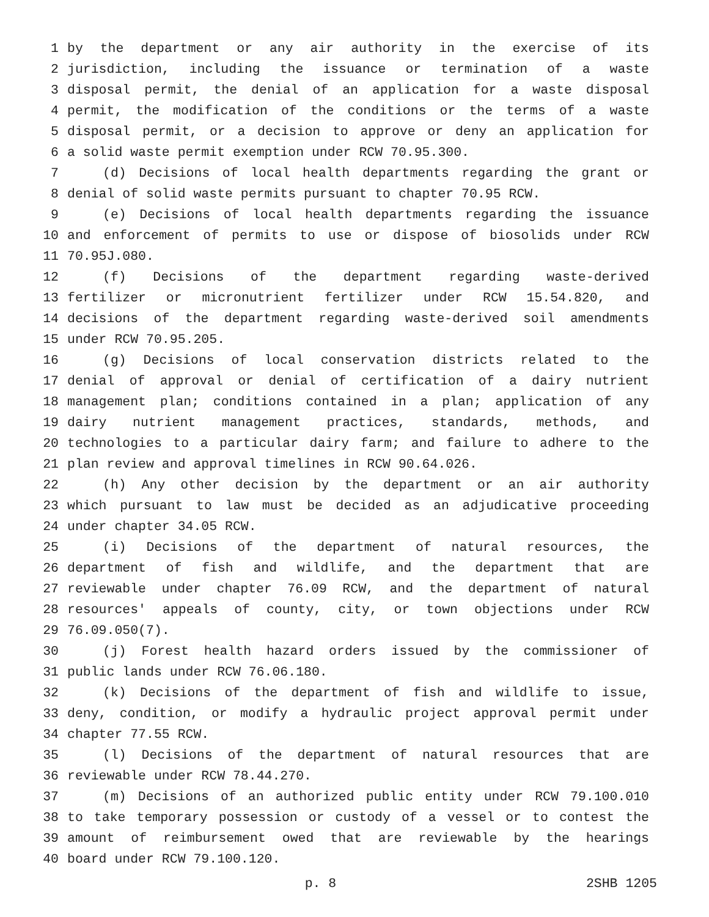1 by the department or any air authority in the exercise of its
2 jurisdiction, including the issuance or termination of a waste
3 disposal permit, the denial of an application for a waste disposal
4 permit, the modification of the conditions or the terms of a waste
5 disposal permit, or a decision to approve or deny an application for
6 a solid waste permit exemption under RCW 70.95.300.
7 (d) Decisions of local health departments regarding the grant or
8 denial of solid waste permits pursuant to chapter 70.95 RCW.
9 (e) Decisions of local health departments regarding the issuance
10 and enforcement of permits to use or dispose of biosolids under RCW
11 70.95J.080.
12 (f) Decisions of the department regarding waste-derived
13 fertilizer or micronutrient fertilizer under RCW 15.54.820, and
14 decisions of the department regarding waste-derived soil amendments
15 under RCW 70.95.205.
16 (g) Decisions of local conservation districts related to the
17 denial of approval or denial of certification of a dairy nutrient
18 management plan; conditions contained in a plan; application of any
19 dairy nutrient management practices, standards, methods, and
20 technologies to a particular dairy farm; and failure to adhere to the
21 plan review and approval timelines in RCW 90.64.026.
22 (h) Any other decision by the department or an air authority
23 which pursuant to law must be decided as an adjudicative proceeding
24 under chapter 34.05 RCW.
25 (i) Decisions of the department of natural resources, the
26 department of fish and wildlife, and the department that are
27 reviewable under chapter 76.09 RCW, and the department of natural
28 resources' appeals of county, city, or town objections under RCW
29 76.09.050(7).
30 (j) Forest health hazard orders issued by the commissioner of
31 public lands under RCW 76.06.180.
32 (k) Decisions of the department of fish and wildlife to issue,
33 deny, condition, or modify a hydraulic project approval permit under
34 chapter 77.55 RCW.
35 (l) Decisions of the department of natural resources that are
36 reviewable under RCW 78.44.270.
37 (m) Decisions of an authorized public entity under RCW 79.100.010
38 to take temporary possession or custody of a vessel or to contest the
39 amount of reimbursement owed that are reviewable by the hearings
40 board under RCW 79.100.120.
p. 8 2SHB 1205